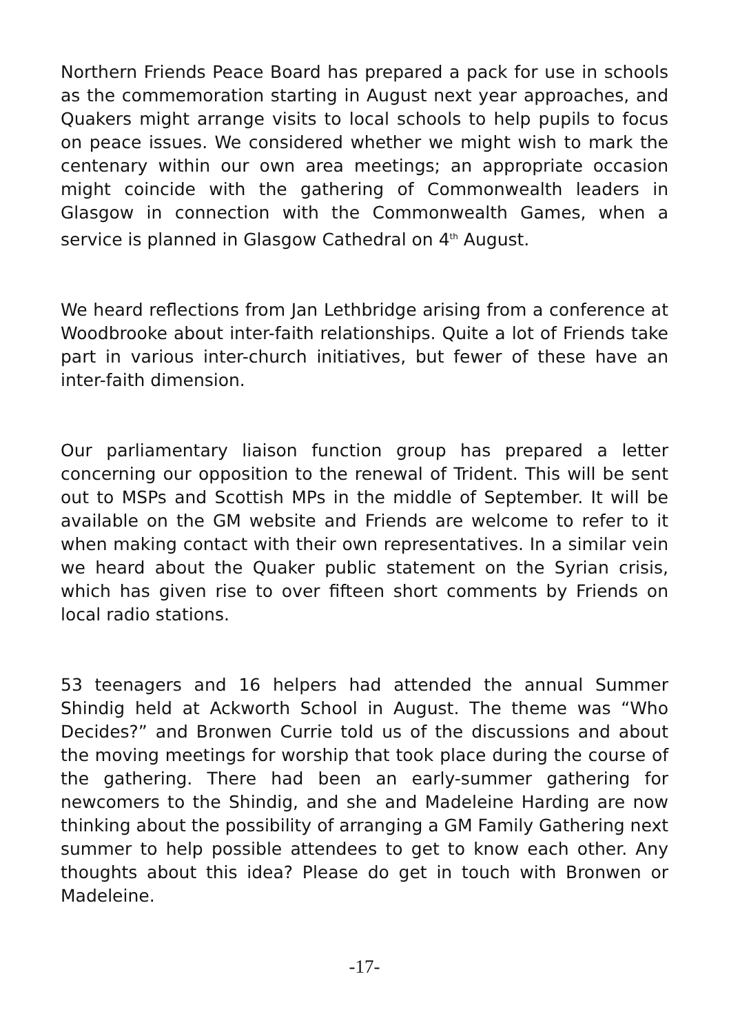Northern Friends Peace Board has prepared a pack for use in schools as the commemoration starting in August next year approaches, and Quakers might arrange visits to local schools to help pupils to focus on peace issues. We considered whether we might wish to mark the centenary within our own area meetings; an appropriate occasion might coincide with the gathering of Commonwealth leaders in Glasgow in connection with the Commonwealth Games, when a service is planned in Glasgow Cathedral on 4<sup>th</sup> August.
We heard reflections from Jan Lethbridge arising from a conference at Woodbrooke about inter-faith relationships. Quite a lot of Friends take part in various inter-church initiatives, but fewer of these have an inter-faith dimension.
Our parliamentary liaison function group has prepared a letter concerning our opposition to the renewal of Trident. This will be sent out to MSPs and Scottish MPs in the middle of September. It will be available on the GM website and Friends are welcome to refer to it when making contact with their own representatives. In a similar vein we heard about the Quaker public statement on the Syrian crisis, which has given rise to over fifteen short comments by Friends on local radio stations.
53 teenagers and 16 helpers had attended the annual Summer Shindig held at Ackworth School in August. The theme was “Who Decides?” and Bronwen Currie told us of the discussions and about the moving meetings for worship that took place during the course of the gathering. There had been an early-summer gathering for newcomers to the Shindig, and she and Madeleine Harding are now thinking about the possibility of arranging a GM Family Gathering next summer to help possible attendees to get to know each other. Any thoughts about this idea? Please do get in touch with Bronwen or Madeleine.
-17-